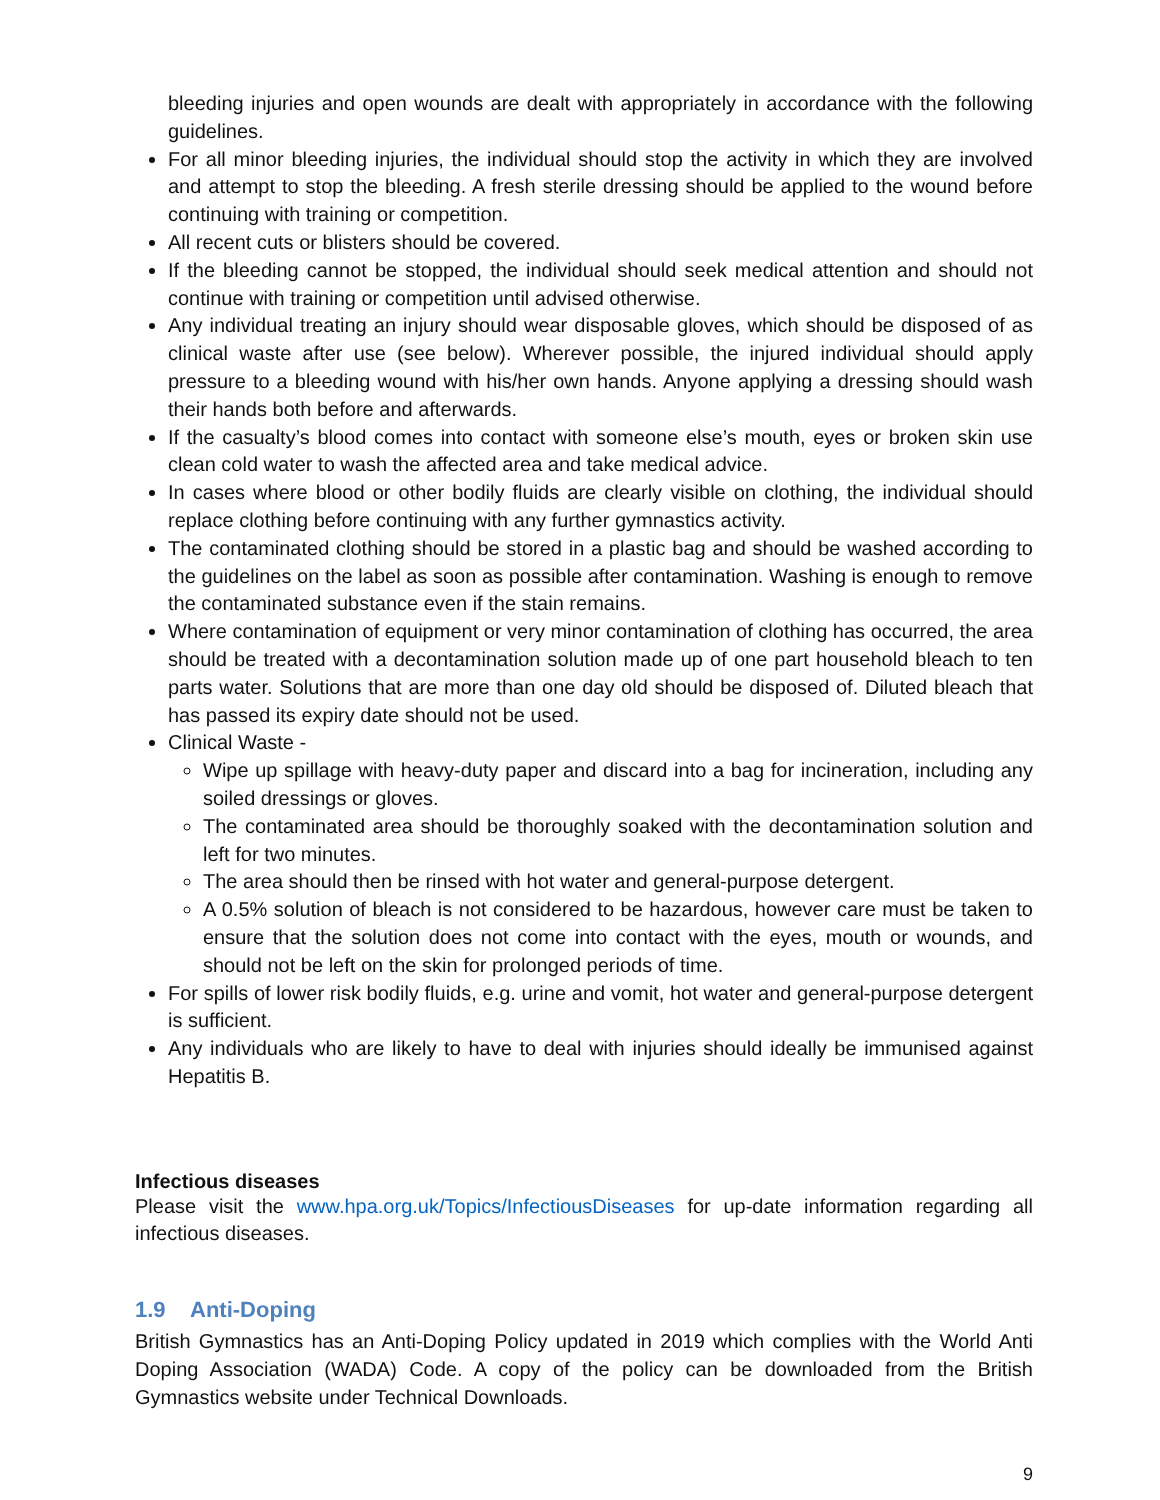bleeding injuries and open wounds are dealt with appropriately in accordance with the following guidelines.
For all minor bleeding injuries, the individual should stop the activity in which they are involved and attempt to stop the bleeding. A fresh sterile dressing should be applied to the wound before continuing with training or competition.
All recent cuts or blisters should be covered.
If the bleeding cannot be stopped, the individual should seek medical attention and should not continue with training or competition until advised otherwise.
Any individual treating an injury should wear disposable gloves, which should be disposed of as clinical waste after use (see below). Wherever possible, the injured individual should apply pressure to a bleeding wound with his/her own hands. Anyone applying a dressing should wash their hands both before and afterwards.
If the casualty’s blood comes into contact with someone else’s mouth, eyes or broken skin use clean cold water to wash the affected area and take medical advice.
In cases where blood or other bodily fluids are clearly visible on clothing, the individual should replace clothing before continuing with any further gymnastics activity.
The contaminated clothing should be stored in a plastic bag and should be washed according to the guidelines on the label as soon as possible after contamination. Washing is enough to remove the contaminated substance even if the stain remains.
Where contamination of equipment or very minor contamination of clothing has occurred, the area should be treated with a decontamination solution made up of one part household bleach to ten parts water. Solutions that are more than one day old should be disposed of. Diluted bleach that has passed its expiry date should not be used.
Clinical Waste -
Wipe up spillage with heavy-duty paper and discard into a bag for incineration, including any soiled dressings or gloves.
The contaminated area should be thoroughly soaked with the decontamination solution and left for two minutes.
The area should then be rinsed with hot water and general-purpose detergent.
A 0.5% solution of bleach is not considered to be hazardous, however care must be taken to ensure that the solution does not come into contact with the eyes, mouth or wounds, and should not be left on the skin for prolonged periods of time.
For spills of lower risk bodily fluids, e.g. urine and vomit, hot water and general-purpose detergent is sufficient.
Any individuals who are likely to have to deal with injuries should ideally be immunised against Hepatitis B.
Infectious diseases
Please visit the www.hpa.org.uk/Topics/InfectiousDiseases for up-date information regarding all infectious diseases.
1.9 Anti-Doping
British Gymnastics has an Anti-Doping Policy updated in 2019 which complies with the World Anti Doping Association (WADA) Code. A copy of the policy can be downloaded from the British Gymnastics website under Technical Downloads.
9